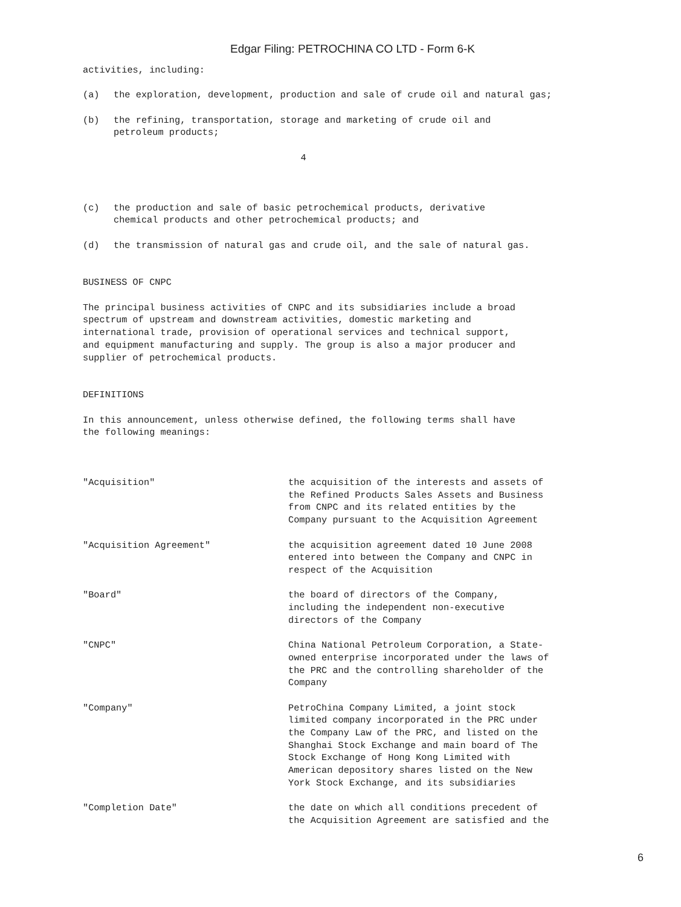Edgar Filing: PETROCHINA CO LTD - Form 6-K
activities, including:
(a) the exploration, development, production and sale of crude oil and natural gas;
(b) the refining, transportation, storage and marketing of crude oil and
petroleum products;
4
(c) the production and sale of basic petrochemical products, derivative
chemical products and other petrochemical products; and
(d) the transmission of natural gas and crude oil, and the sale of natural gas.
BUSINESS OF CNPC
The principal business activities of CNPC and its subsidiaries include a broad spectrum of upstream and downstream activities, domestic marketing and international trade, provision of operational services and technical support, and equipment manufacturing and supply. The group is also a major producer and supplier of petrochemical products.
DEFINITIONS
In this announcement, unless otherwise defined, the following terms shall have the following meanings:
"Acquisition" the acquisition of the interests and assets of
the Refined Products Sales Assets and Business
from CNPC and its related entities by the
Company pursuant to the Acquisition Agreement
"Acquisition Agreement" the acquisition agreement dated 10 June 2008
entered into between the Company and CNPC in
respect of the Acquisition
"Board" the board of directors of the Company,
including the independent non-executive
directors of the Company
"CNPC" China National Petroleum Corporation, a State-
owned enterprise incorporated under the laws of
the PRC and the controlling shareholder of the
Company
"Company" PetroChina Company Limited, a joint stock
limited company incorporated in the PRC under
the Company Law of the PRC, and listed on the
Shanghai Stock Exchange and main board of The
Stock Exchange of Hong Kong Limited with
American depository shares listed on the New
York Stock Exchange, and its subsidiaries
"Completion Date" the date on which all conditions precedent of
the Acquisition Agreement are satisfied and the
6